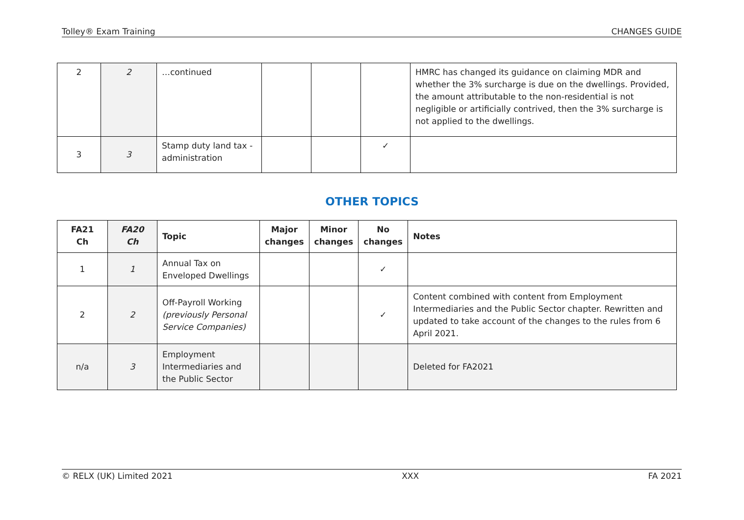Tolley® Exam Training CHANGES GUIDE
| 2 | 2 | …continued | | | | HMRC has changed its guidance on claiming MDR and whether the 3% surcharge is due on the dwellings. Provided, the amount attributable to the non-residential is not negligible or artificially contrived, then the 3% surcharge is not applied to the dwellings. |
| 3 | 3 | Stamp duty land tax - administration | | | ✓ | |
OTHER TOPICS
| FA21 Ch | FA20 Ch | Topic | Major changes | Minor changes | No changes | Notes |
| --- | --- | --- | --- | --- | --- | --- |
| 1 | 1 | Annual Tax on Enveloped Dwellings | | | ✓ | |
| 2 | 2 | Off-Payroll Working (previously Personal Service Companies) | | | ✓ | Content combined with content from Employment Intermediaries and the Public Sector chapter. Rewritten and updated to take account of the changes to the rules from 6 April 2021. |
| n/a | 3 | Employment Intermediaries and the Public Sector | | | | Deleted for FA2021 |
© RELX (UK) Limited 2021 XXX FA 2021